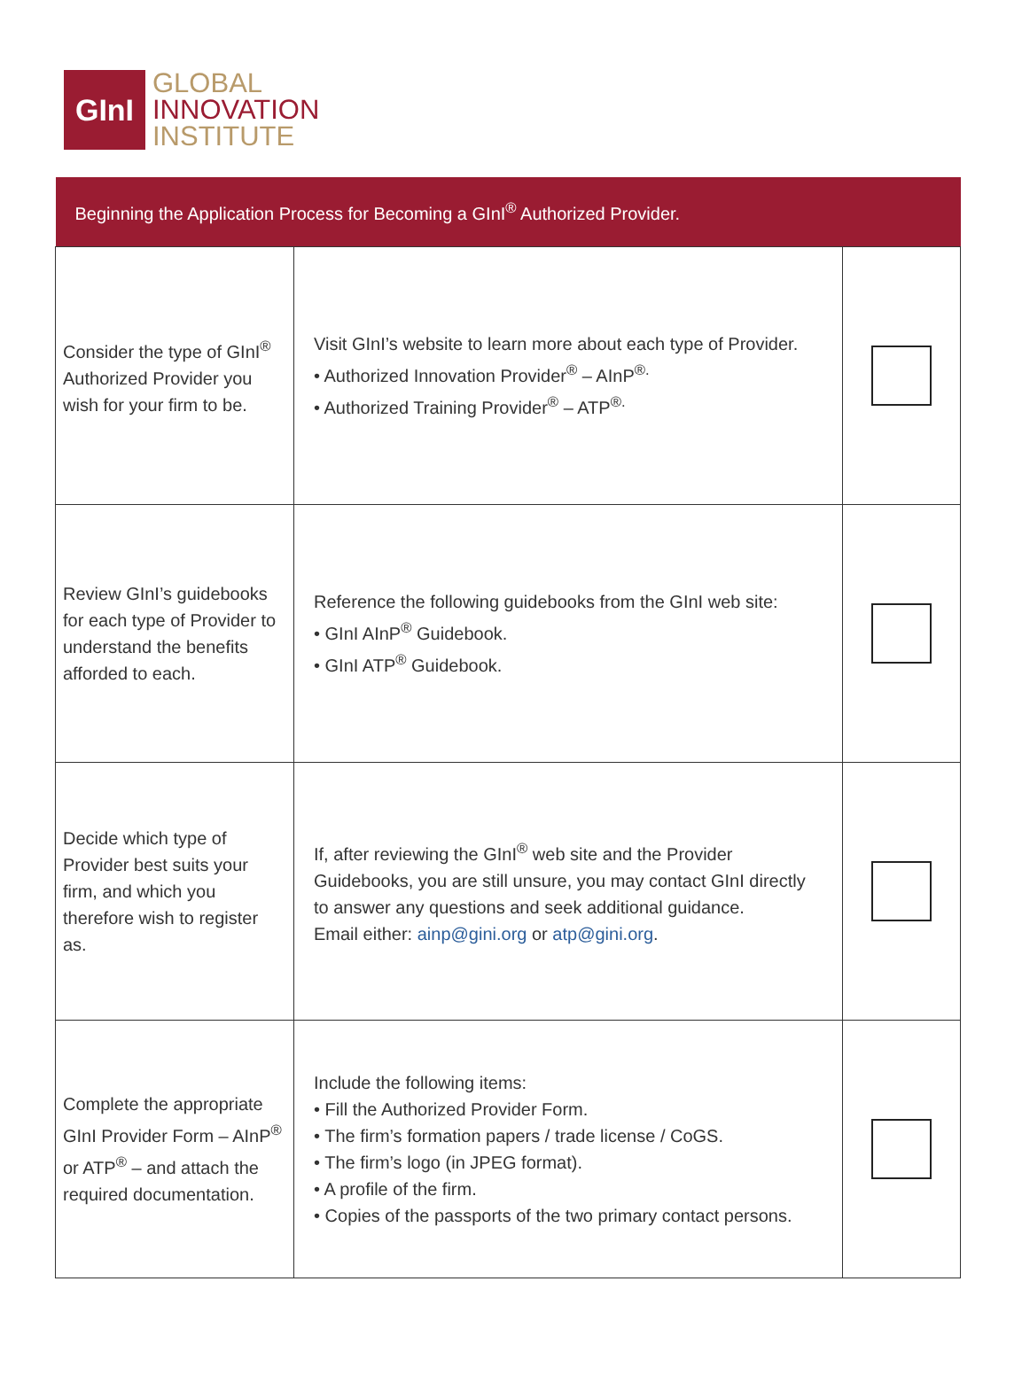GInI
GLOBAL
INNOVATION
INSTITUTE
| Beginning the Application Process for Becoming a GInI<sup>®</sup> Authorized Provider. | | |
| --- | --- | --- |
| Consider the type of GInI<sup>®</sup> Authorized Provider you wish for your firm to be. | Visit GInI’s website to learn more about each type of Provider. • Authorized Innovation Provider<sup>®</sup> – AInP<sup>®.</sup> • Authorized Training Provider<sup>®</sup> – ATP<sup>®.</sup> | |
| Review GInI’s guidebooks for each type of Provider to understand the benefits afforded to each. | Reference the following guidebooks from the GInI web site: • GInI AInP<sup>®</sup> Guidebook. • GInI ATP<sup>®</sup> Guidebook. | |
| Decide which type of Provider best suits your firm, and which you therefore wish to register as. | If, after reviewing the GInI<sup>®</sup> web site and the Provider Guidebooks, you are still unsure, you may contact GInI directly to answer any questions and seek additional guidance. Email either: ainp@gini.org or atp@gini.org . | |
| Complete the appropriate GInI Provider Form – AInP<sup>®</sup> or ATP<sup>®</sup> – and attach the required documentation. | Include the following items: • Fill the Authorized Provider Form. • The firm’s formation papers / trade license / CoGS. • The firm’s logo (in JPEG format). • A profile of the firm. • Copies of the passports of the two primary contact persons. | |